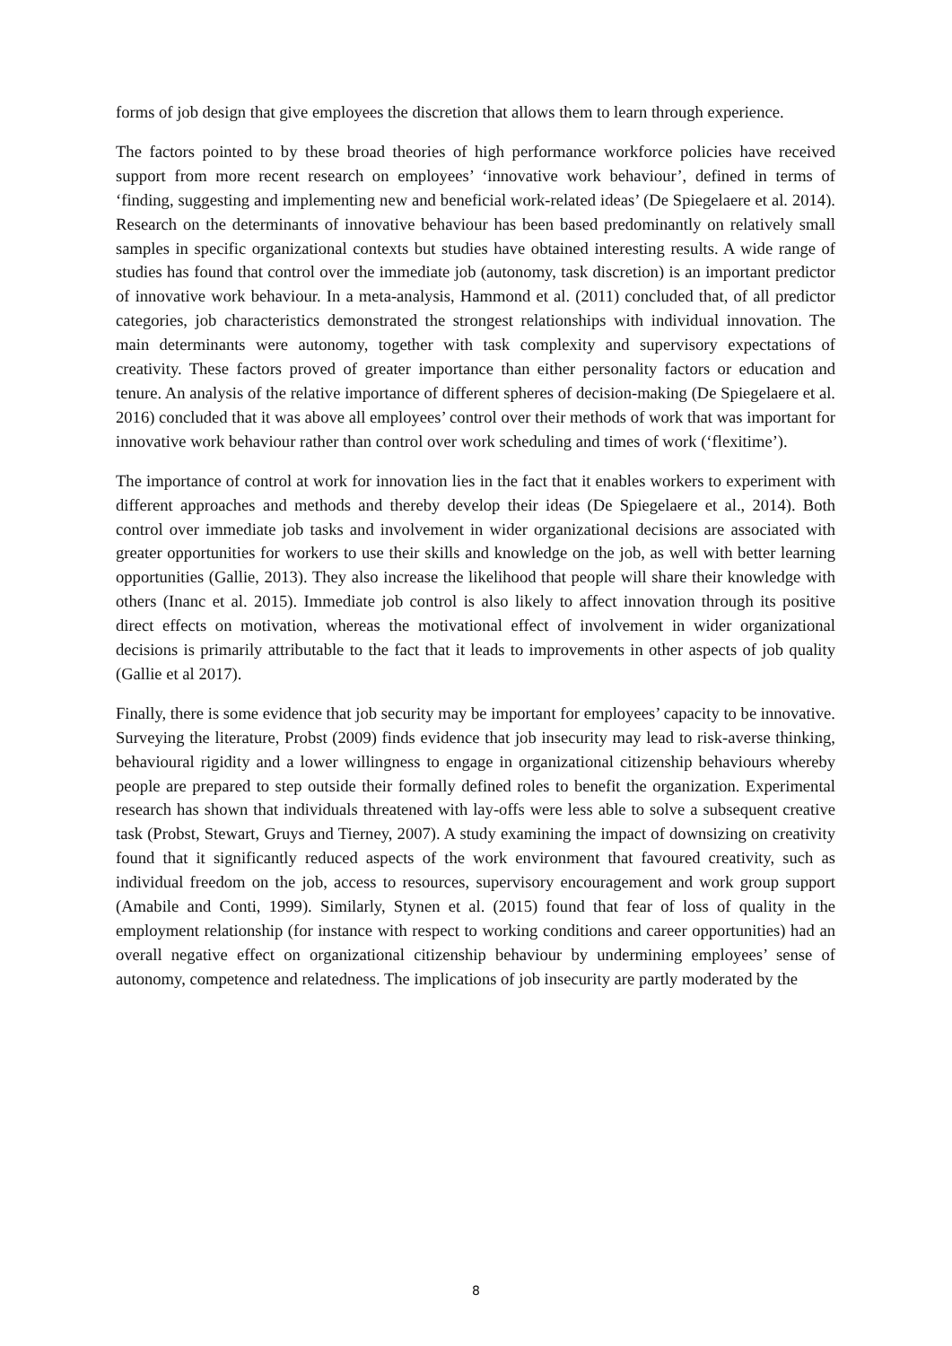forms of job design that give employees the discretion that allows them to learn through experience.
The factors pointed to by these broad theories of high performance workforce policies have received support from more recent research on employees’ ‘innovative work behaviour’, defined in terms of ‘finding, suggesting and implementing new and beneficial work-related ideas’ (De Spiegelaere et al. 2014). Research on the determinants of innovative behaviour has been based predominantly on relatively small samples in specific organizational contexts but studies have obtained interesting results. A wide range of studies has found that control over the immediate job (autonomy, task discretion) is an important predictor of innovative work behaviour. In a meta-analysis, Hammond et al. (2011) concluded that, of all predictor categories, job characteristics demonstrated the strongest relationships with individual innovation. The main determinants were autonomy, together with task complexity and supervisory expectations of creativity. These factors proved of greater importance than either personality factors or education and tenure. An analysis of the relative importance of different spheres of decision-making (De Spiegelaere et al. 2016) concluded that it was above all employees’ control over their methods of work that was important for innovative work behaviour rather than control over work scheduling and times of work (‘flexitime’).
The importance of control at work for innovation lies in the fact that it enables workers to experiment with different approaches and methods and thereby develop their ideas (De Spiegelaere et al., 2014). Both control over immediate job tasks and involvement in wider organizational decisions are associated with greater opportunities for workers to use their skills and knowledge on the job, as well with better learning opportunities (Gallie, 2013). They also increase the likelihood that people will share their knowledge with others (Inanc et al. 2015). Immediate job control is also likely to affect innovation through its positive direct effects on motivation, whereas the motivational effect of involvement in wider organizational decisions is primarily attributable to the fact that it leads to improvements in other aspects of job quality (Gallie et al 2017).
Finally, there is some evidence that job security may be important for employees’ capacity to be innovative. Surveying the literature, Probst (2009) finds evidence that job insecurity may lead to risk-averse thinking, behavioural rigidity and a lower willingness to engage in organizational citizenship behaviours whereby people are prepared to step outside their formally defined roles to benefit the organization. Experimental research has shown that individuals threatened with lay-offs were less able to solve a subsequent creative task (Probst, Stewart, Gruys and Tierney, 2007). A study examining the impact of downsizing on creativity found that it significantly reduced aspects of the work environment that favoured creativity, such as individual freedom on the job, access to resources, supervisory encouragement and work group support (Amabile and Conti, 1999). Similarly, Stynen et al. (2015) found that fear of loss of quality in the employment relationship (for instance with respect to working conditions and career opportunities) had an overall negative effect on organizational citizenship behaviour by undermining employees’ sense of autonomy, competence and relatedness. The implications of job insecurity are partly moderated by the
8